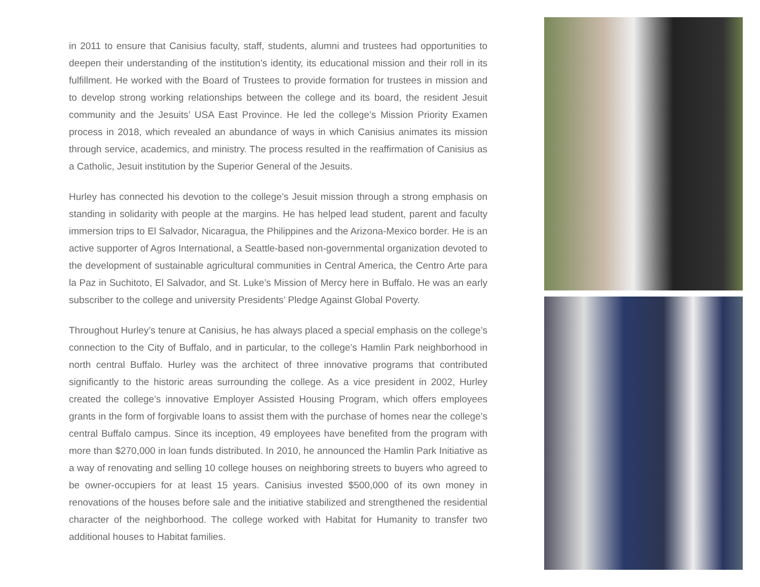in 2011 to ensure that Canisius faculty, staff, students, alumni and trustees had opportunities to deepen their understanding of the institution’s identity, its educational mission and their roll in its fulfillment. He worked with the Board of Trustees to provide formation for trustees in mission and to develop strong working relationships between the college and its board, the resident Jesuit community and the Jesuits’ USA East Province. He led the college’s Mission Priority Examen process in 2018, which revealed an abundance of ways in which Canisius animates its mission through service, academics, and ministry. The process resulted in the reaffirmation of Canisius as a Catholic, Jesuit institution by the Superior General of the Jesuits.
Hurley has connected his devotion to the college’s Jesuit mission through a strong emphasis on standing in solidarity with people at the margins. He has helped lead student, parent and faculty immersion trips to El Salvador, Nicaragua, the Philippines and the Arizona-Mexico border. He is an active supporter of Agros International, a Seattle-based non-governmental organization devoted to the development of sustainable agricultural communities in Central America, the Centro Arte para la Paz in Suchitoto, El Salvador, and St. Luke’s Mission of Mercy here in Buffalo. He was an early subscriber to the college and university Presidents’ Pledge Against Global Poverty.
Throughout Hurley’s tenure at Canisius, he has always placed a special emphasis on the college’s connection to the City of Buffalo, and in particular, to the college’s Hamlin Park neighborhood in north central Buffalo. Hurley was the architect of three innovative programs that contributed significantly to the historic areas surrounding the college. As a vice president in 2002, Hurley created the college’s innovative Employer Assisted Housing Program, which offers employees grants in the form of forgivable loans to assist them with the purchase of homes near the college’s central Buffalo campus. Since its inception, 49 employees have benefited from the program with more than $270,000 in loan funds distributed. In 2010, he announced the Hamlin Park Initiative as a way of renovating and selling 10 college houses on neighboring streets to buyers who agreed to be owner-occupiers for at least 15 years. Canisius invested $500,000 of its own money in renovations of the houses before sale and the initiative stabilized and strengthened the residential character of the neighborhood. The college worked with Habitat for Humanity to transfer two additional houses to Habitat families.